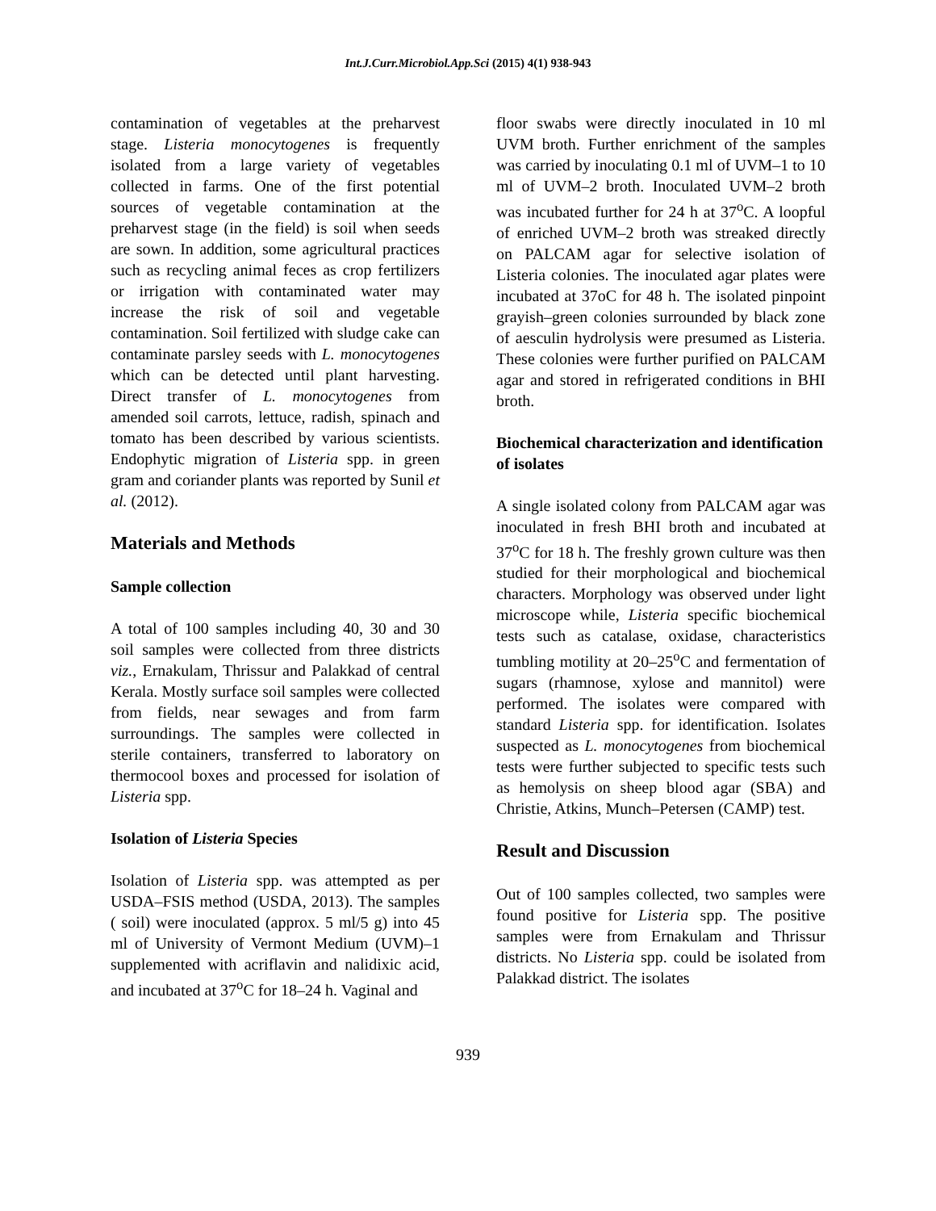Int.J.Curr.Microbiol.App.Sci (2015) 4(1) 938-943
contamination of vegetables at the preharvest stage. Listeria monocytogenes is frequently isolated from a large variety of vegetables collected in farms. One of the first potential sources of vegetable contamination at the preharvest stage (in the field) is soil when seeds are sown. In addition, some agricultural practices such as recycling animal feces as crop fertilizers or irrigation with contaminated water may increase the risk of soil and vegetable contamination. Soil fertilized with sludge cake can contaminate parsley seeds with L. monocytogenes which can be detected until plant harvesting. Direct transfer of L. monocytogenes from amended soil carrots, lettuce, radish, spinach and tomato has been described by various scientists. Endophytic migration of Listeria spp. in green gram and coriander plants was reported by Sunil et al. (2012).
Materials and Methods
Sample collection
A total of 100 samples including 40, 30 and 30 soil samples were collected from three districts viz., Ernakulam, Thrissur and Palakkad of central Kerala. Mostly surface soil samples were collected from fields, near sewages and from farm surroundings. The samples were collected in sterile containers, transferred to laboratory on thermocool boxes and processed for isolation of Listeria spp.
Isolation of Listeria Species
Isolation of Listeria spp. was attempted as per USDA–FSIS method (USDA, 2013). The samples ( soil) were inoculated (approx. 5 ml/5 g) into 45 ml of University of Vermont Medium (UVM)–1 supplemented with acriflavin and nalidixic acid, and incubated at 37<sup>o</sup>C for 18–24 h. Vaginal and
floor swabs were directly inoculated in 10 ml UVM broth. Further enrichment of the samples was carried by inoculating 0.1 ml of UVM–1 to 10 ml of UVM–2 broth. Inoculated UVM–2 broth was incubated further for 24 h at 37<sup>o</sup>C. A loopful of enriched UVM–2 broth was streaked directly on PALCAM agar for selective isolation of Listeria colonies. The inoculated agar plates were incubated at 37oC for 48 h. The isolated pinpoint grayish–green colonies surrounded by black zone of aesculin hydrolysis were presumed as Listeria. These colonies were further purified on PALCAM agar and stored in refrigerated conditions in BHI broth.
Biochemical characterization and identification of isolates
A single isolated colony from PALCAM agar was inoculated in fresh BHI broth and incubated at 37<sup>o</sup>C for 18 h. The freshly grown culture was then studied for their morphological and biochemical characters. Morphology was observed under light microscope while, Listeria specific biochemical tests such as catalase, oxidase, characteristics tumbling motility at 20–25<sup>o</sup>C and fermentation of sugars (rhamnose, xylose and mannitol) were performed. The isolates were compared with standard Listeria spp. for identification. Isolates suspected as L. monocytogenes from biochemical tests were further subjected to specific tests such as hemolysis on sheep blood agar (SBA) and Christie, Atkins, Munch–Petersen (CAMP) test.
Result and Discussion
Out of 100 samples collected, two samples were found positive for Listeria spp. The positive samples were from Ernakulam and Thrissur districts. No Listeria spp. could be isolated from Palakkad district. The isolates
939